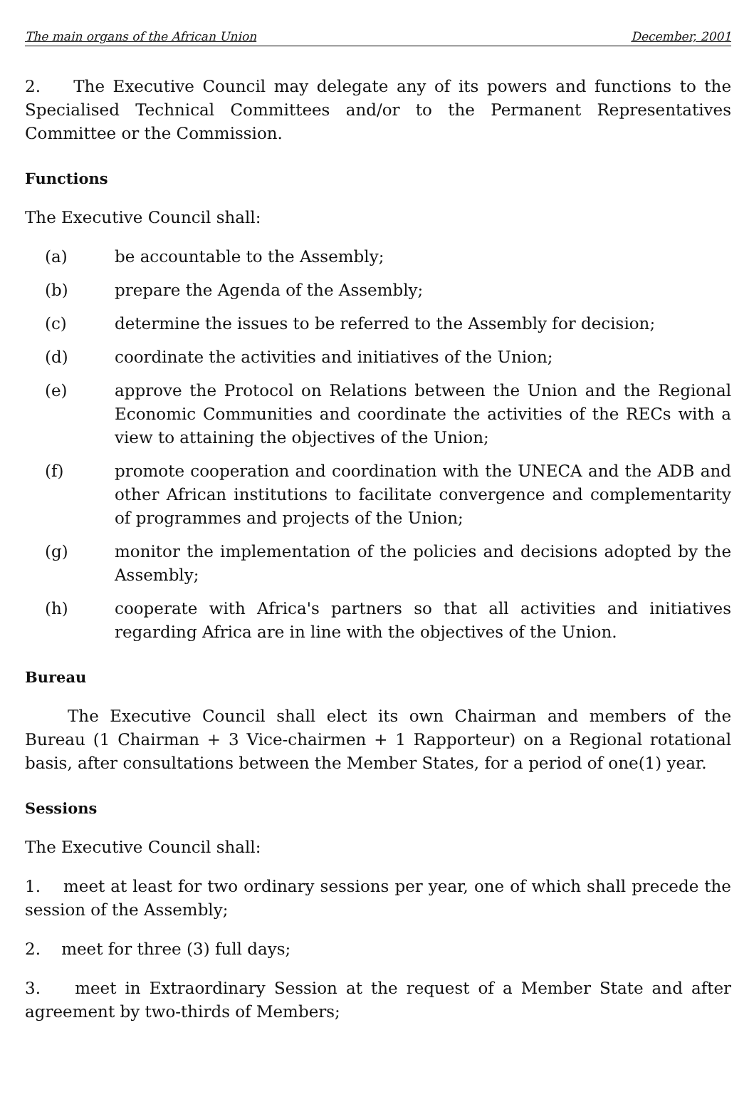The main organs of the African Union December, 2001
2. The Executive Council may delegate any of its powers and functions to the Specialised Technical Committees and/or to the Permanent Representatives Committee or the Commission.
Functions
The Executive Council shall:
(a) be accountable to the Assembly;
(b) prepare the Agenda of the Assembly;
(c) determine the issues to be referred to the Assembly for decision;
(d) coordinate the activities and initiatives of the Union;
(e) approve the Protocol on Relations between the Union and the Regional Economic Communities and coordinate the activities of the RECs with a view to attaining the objectives of the Union;
(f) promote cooperation and coordination with the UNECA and the ADB and other African institutions to facilitate convergence and complementarity of programmes and projects of the Union;
(g) monitor the implementation of the policies and decisions adopted by the Assembly;
(h) cooperate with Africa's partners so that all activities and initiatives regarding Africa are in line with the objectives of the Union.
Bureau
The Executive Council shall elect its own Chairman and members of the Bureau (1 Chairman + 3 Vice-chairmen + 1 Rapporteur) on a Regional rotational basis, after consultations between the Member States, for a period of one(1) year.
Sessions
The Executive Council shall:
1. meet at least for two ordinary sessions per year, one of which shall precede the session of the Assembly;
2. meet for three (3) full days;
3. meet in Extraordinary Session at the request of a Member State and after agreement by two-thirds of Members;